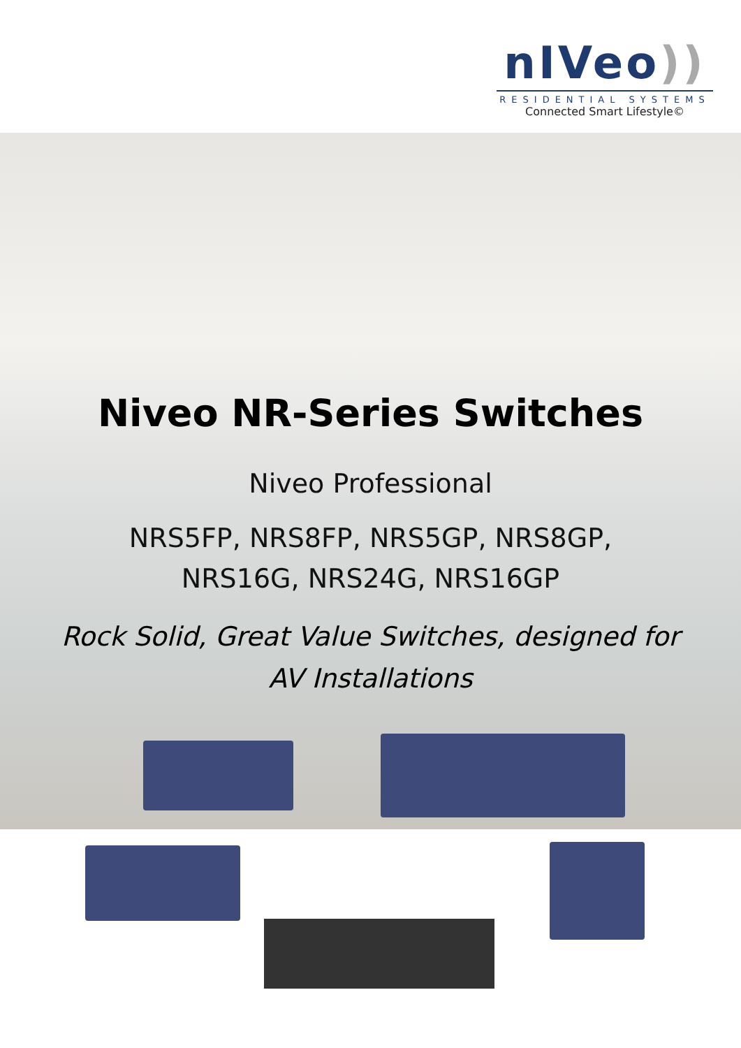nIVeo))
RESIDENTIAL SYSTEMS
Connected Smart Lifestyle©
Niveo NR-Series Switches
Niveo Professional
NRS5FP, NRS8FP, NRS5GP, NRS8GP,
NRS16G, NRS24G, NRS16GP
Rock Solid, Great Value Switches, designed for
AV Installations